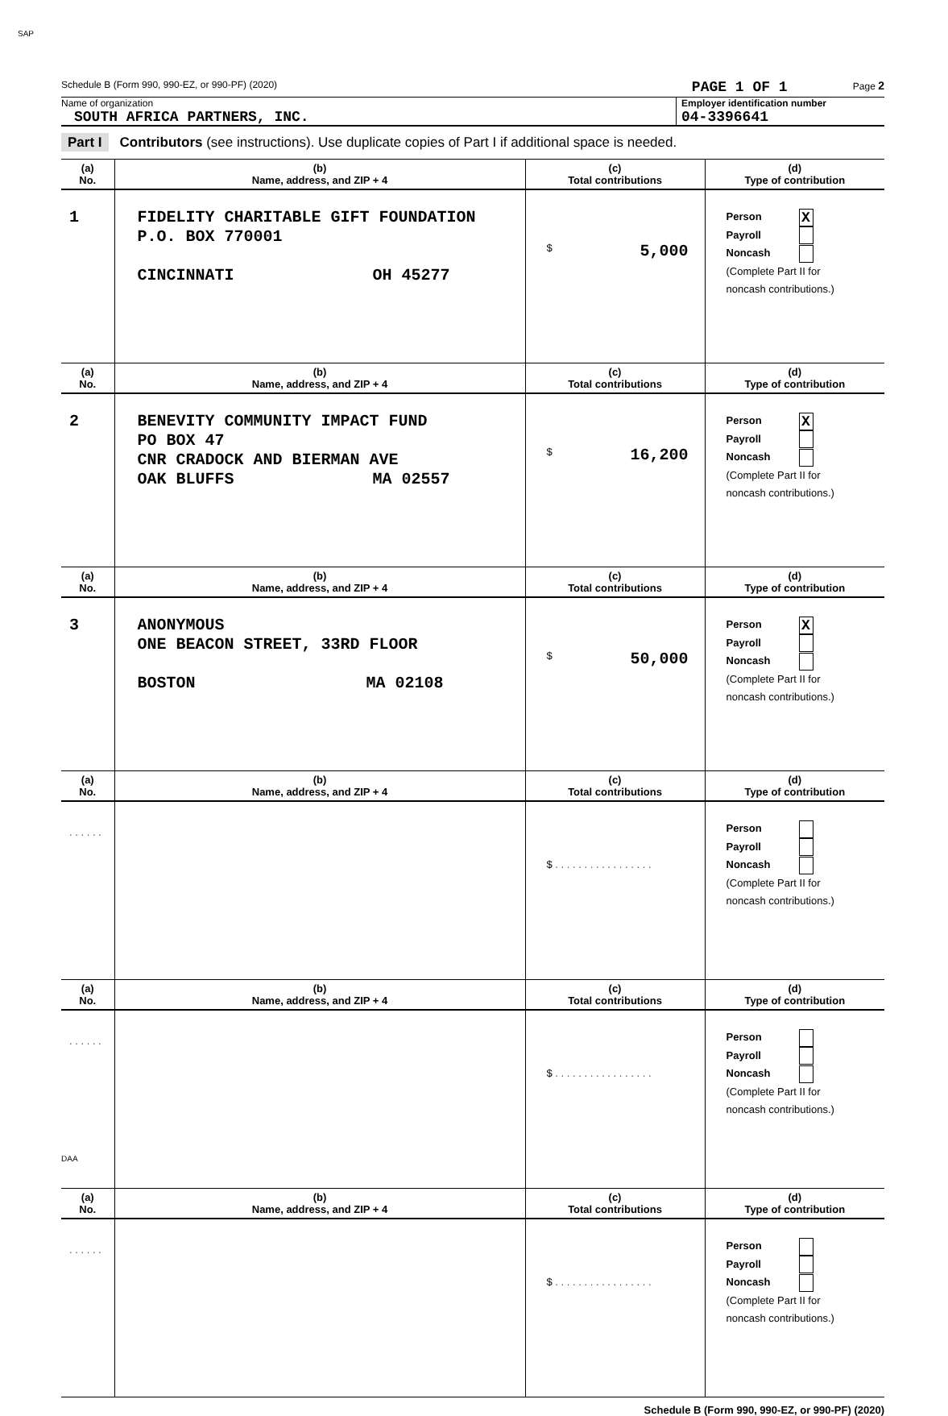SAP
Schedule B (Form 990, 990-EZ, or 990-PF) (2020)
PAGE 1 OF 1
Page 2
Name of organization
SOUTH AFRICA PARTNERS, INC.
Employer identification number
04-3396641
Part I Contributors (see instructions). Use duplicate copies of Part I if additional space is needed.
| (a) No. | (b) Name, address, and ZIP + 4 | (c) Total contributions | (d) Type of contribution |
| --- | --- | --- | --- |
| 1 | FIDELITY CHARITABLE GIFT FOUNDATION P.O. BOX 770001 CINCINNATI OH 45277 | $ 5,000 | Person X Payroll Noncash (Complete Part II for noncash contributions.) |
| (a) No. | (b) Name, address, and ZIP + 4 | (c) Total contributions | (d) Type of contribution |
| 2 | BENEVITY COMMUNITY IMPACT FUND PO BOX 47 CNR CRADOCK AND BIERMAN AVE OAK BLUFFS MA 02557 | $ 16,200 | Person X Payroll Noncash (Complete Part II for noncash contributions.) |
| (a) No. | (b) Name, address, and ZIP + 4 | (c) Total contributions | (d) Type of contribution |
| 3 | ANONYMOUS ONE BEACON STREET, 33RD FLOOR BOSTON MA 02108 | $ 50,000 | Person X Payroll Noncash (Complete Part II for noncash contributions.) |
| (a) No. | (b) Name, address, and ZIP + 4 | (c) Total contributions | (d) Type of contribution |
| . . . . . . | | $ . . . . . . . . . . . . . . . . . | Person Payroll Noncash (Complete Part II for noncash contributions.) |
| (a) No. | (b) Name, address, and ZIP + 4 | (c) Total contributions | (d) Type of contribution |
| . . . . . . | | $ . . . . . . . . . . . . . . . . . | Person Payroll Noncash (Complete Part II for noncash contributions.) |
| (a) No. | (b) Name, address, and ZIP + 4 | (c) Total contributions | (d) Type of contribution |
| . . . . . . | | $ . . . . . . . . . . . . . . . . . | Person Payroll Noncash (Complete Part II for noncash contributions.) |
Schedule B (Form 990, 990-EZ, or 990-PF) (2020)
DAA